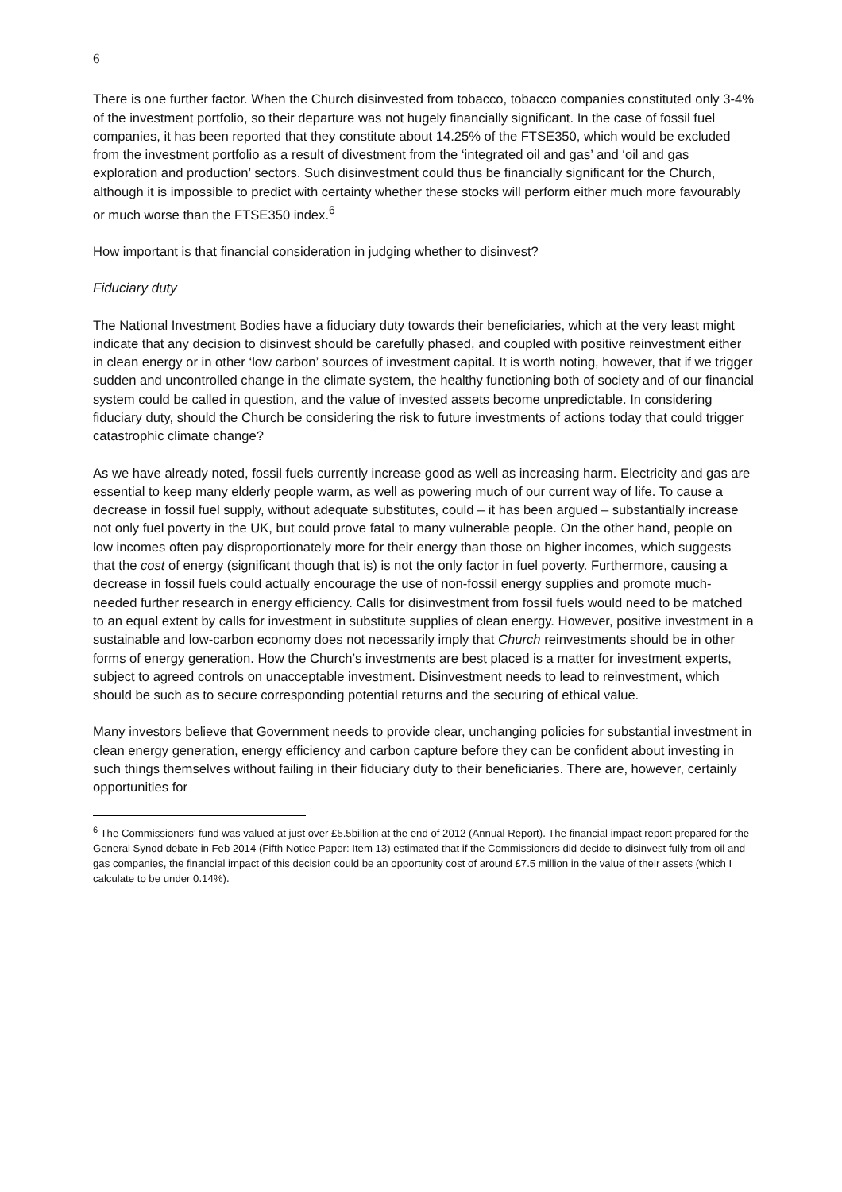6
There is one further factor. When the Church disinvested from tobacco, tobacco companies constituted only 3-4% of the investment portfolio, so their departure was not hugely financially significant. In the case of fossil fuel companies, it has been reported that they constitute about 14.25% of the FTSE350, which would be excluded from the investment portfolio as a result of divestment from the ‘integrated oil and gas’ and ‘oil and gas exploration and production’ sectors. Such disinvestment could thus be financially significant for the Church, although it is impossible to predict with certainty whether these stocks will perform either much more favourably or much worse than the FTSE350 index.<sup>6</sup>
How important is that financial consideration in judging whether to disinvest?
Fiduciary duty
The National Investment Bodies have a fiduciary duty towards their beneficiaries, which at the very least might indicate that any decision to disinvest should be carefully phased, and coupled with positive reinvestment either in clean energy or in other ‘low carbon’ sources of investment capital. It is worth noting, however, that if we trigger sudden and uncontrolled change in the climate system, the healthy functioning both of society and of our financial system could be called in question, and the value of invested assets become unpredictable. In considering fiduciary duty, should the Church be considering the risk to future investments of actions today that could trigger catastrophic climate change?
As we have already noted, fossil fuels currently increase good as well as increasing harm. Electricity and gas are essential to keep many elderly people warm, as well as powering much of our current way of life. To cause a decrease in fossil fuel supply, without adequate substitutes, could – it has been argued – substantially increase not only fuel poverty in the UK, but could prove fatal to many vulnerable people. On the other hand, people on low incomes often pay disproportionately more for their energy than those on higher incomes, which suggests that the cost of energy (significant though that is) is not the only factor in fuel poverty. Furthermore, causing a decrease in fossil fuels could actually encourage the use of non-fossil energy supplies and promote much-needed further research in energy efficiency. Calls for disinvestment from fossil fuels would need to be matched to an equal extent by calls for investment in substitute supplies of clean energy. However, positive investment in a sustainable and low-carbon economy does not necessarily imply that Church reinvestments should be in other forms of energy generation. How the Church’s investments are best placed is a matter for investment experts, subject to agreed controls on unacceptable investment. Disinvestment needs to lead to reinvestment, which should be such as to secure corresponding potential returns and the securing of ethical value.
Many investors believe that Government needs to provide clear, unchanging policies for substantial investment in clean energy generation, energy efficiency and carbon capture before they can be confident about investing in such things themselves without failing in their fiduciary duty to their beneficiaries. There are, however, certainly opportunities for
<sup>6</sup> The Commissioners’ fund was valued at just over £5.5billion at the end of 2012 (Annual Report). The financial impact report prepared for the General Synod debate in Feb 2014 (Fifth Notice Paper: Item 13) estimated that if the Commissioners did decide to disinvest fully from oil and gas companies, the financial impact of this decision could be an opportunity cost of around £7.5 million in the value of their assets (which I calculate to be under 0.14%).